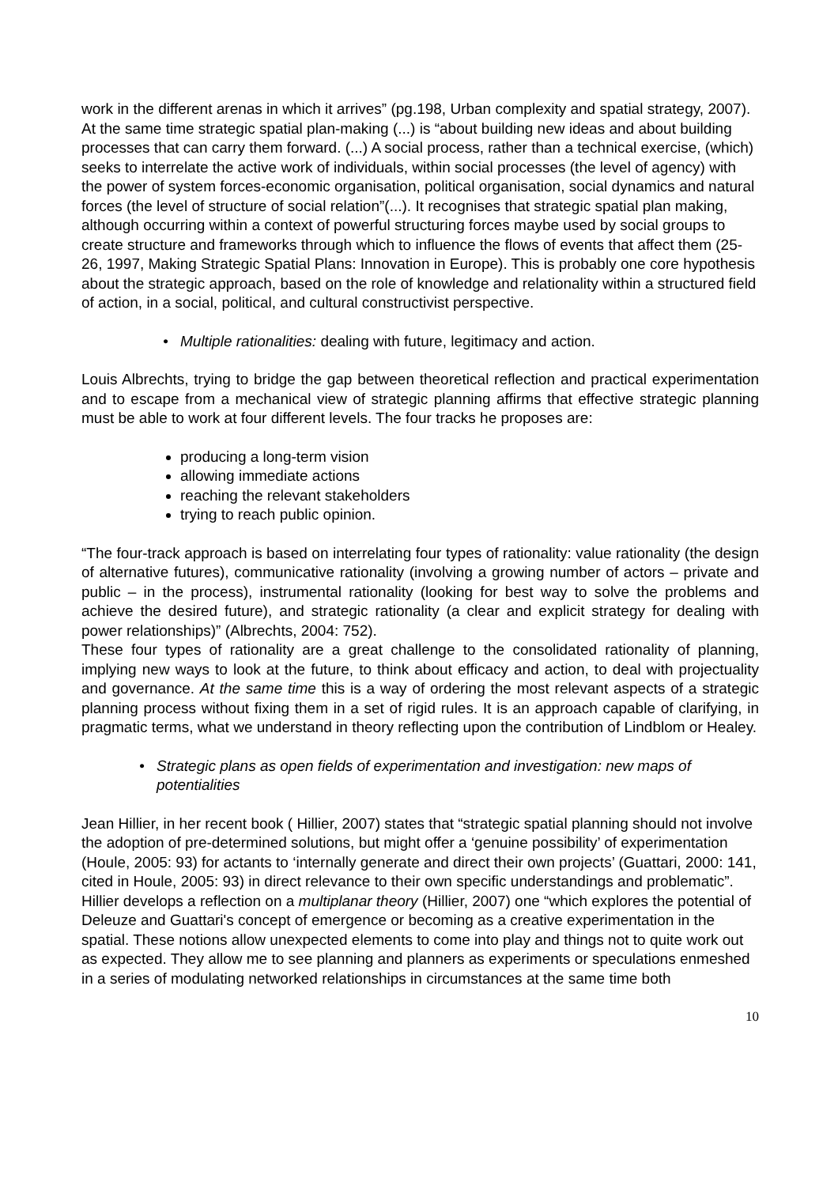work in the different arenas in which it arrives” (pg.198, Urban complexity and spatial strategy, 2007). At the same time strategic spatial plan-making (...) is “about building new ideas and about building processes that can carry them forward. (...) A social process, rather than a technical exercise, (which) seeks to interrelate the active work of individuals, within social processes (the level of agency) with the power of system forces-economic organisation, political organisation, social dynamics and natural forces (the level of structure of social relation”(...). It recognises that strategic spatial plan making, although occurring within a context of powerful structuring forces maybe used by social groups to create structure and frameworks through which to influence the flows of events that affect them (25-26, 1997, Making Strategic Spatial Plans: Innovation in Europe). This is probably one core hypothesis about the strategic approach, based on the role of knowledge and relationality within a structured field of action, in a social, political, and cultural constructivist perspective.
• Multiple rationalities: dealing with future, legitimacy and action.
Louis Albrechts, trying to bridge the gap between theoretical reflection and practical experimentation and to escape from a mechanical view of strategic planning affirms that effective strategic planning must be able to work at four different levels. The four tracks he proposes are:
producing a long-term vision
allowing immediate actions
reaching the relevant stakeholders
trying to reach public opinion.
“The four-track approach is based on interrelating four types of rationality: value rationality (the design of alternative futures), communicative rationality (involving a growing number of actors – private and public – in the process), instrumental rationality (looking for best way to solve the problems and achieve the desired future), and strategic rationality (a clear and explicit strategy for dealing with power relationships)” (Albrechts, 2004: 752).
These four types of rationality are a great challenge to the consolidated rationality of planning, implying new ways to look at the future, to think about efficacy and action, to deal with projectuality and governance. At the same time this is a way of ordering the most relevant aspects of a strategic planning process without fixing them in a set of rigid rules. It is an approach capable of clarifying, in pragmatic terms, what we understand in theory reflecting upon the contribution of Lindblom or Healey.
• Strategic plans as open fields of experimentation and investigation: new maps of potentialities
Jean Hillier, in her recent book ( Hillier, 2007) states that “strategic spatial planning should not involve the adoption of pre-determined solutions, but might offer a ‘genuine possibility’ of experimentation (Houle, 2005: 93) for actants to ‘internally generate and direct their own projects’ (Guattari, 2000: 141, cited in Houle, 2005: 93) in direct relevance to their own specific understandings and problematic”. Hillier develops a reflection on a multiplanar theory (Hillier, 2007) one “which explores the potential of Deleuze and Guattari's concept of emergence or becoming as a creative experimentation in the spatial. These notions allow unexpected elements to come into play and things not to quite work out as expected. They allow me to see planning and planners as experiments or speculations enmeshed in a series of modulating networked relationships in circumstances at the same time both
10